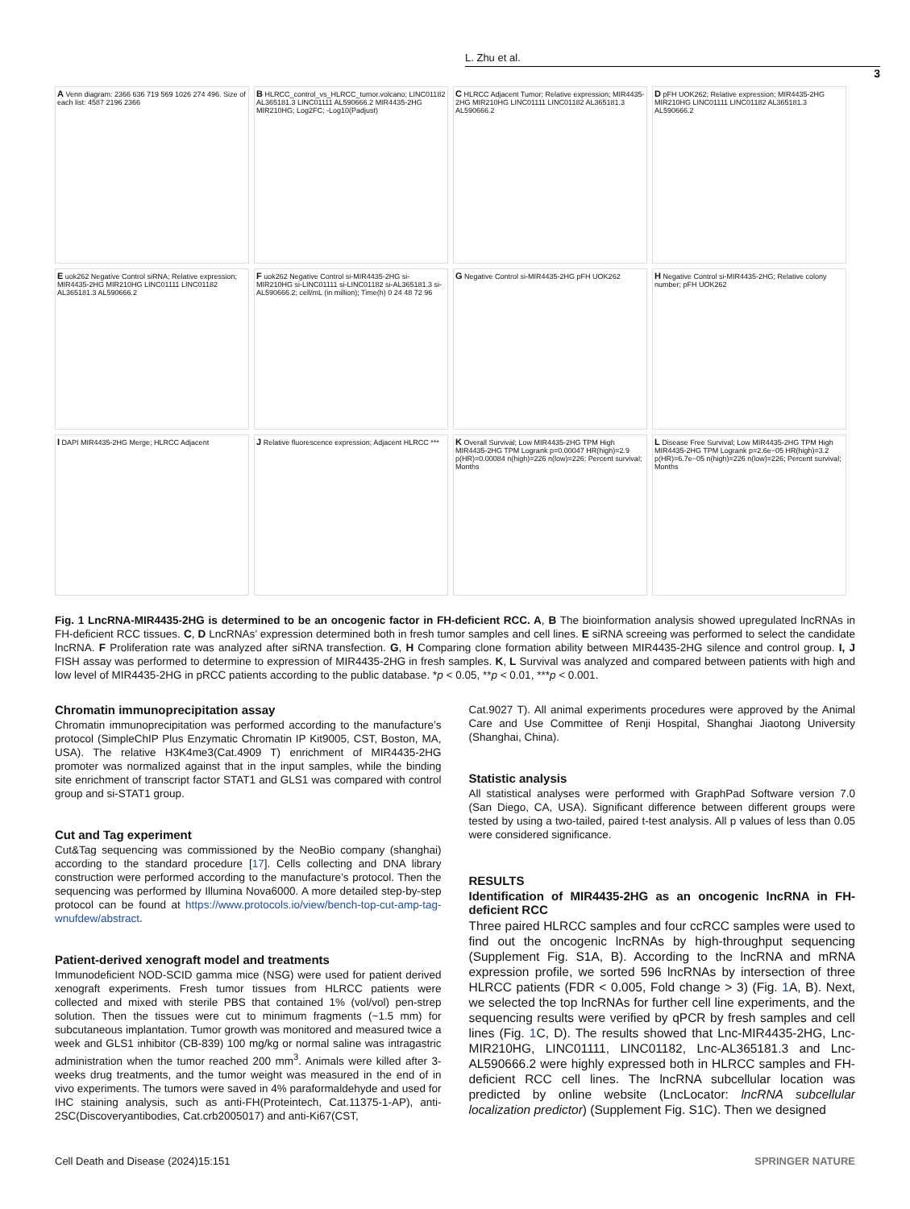L. Zhu et al.
3
A Venn diagram: 2366 636 719 569 1026 274 496. Size of each list: 4587 2196 2366
B HLRCC_control_vs_HLRCC_tumor.volcano; LINC01182 AL365181.3 LINC01111 AL590666.2 MIR4435-2HG MIR210HG; Log2FC; -Log10(Padjust)
C HLRCC Adjacent Tumor; Relative expression; MIR4435-2HG MIR210HG LINC01111 LINC01182 AL365181.3 AL590666.2
D pFH UOK262; Relative expression; MIR4435-2HG MIR210HG LINC01111 LINC01182 AL365181.3 AL590666.2
E uok262 Negative Control siRNA; Relative expression; MIR4435-2HG MIR210HG LINC01111 LINC01182 AL365181.3 AL590666.2
F uok262 Negative Control si-MIR4435-2HG si-MIR210HG si-LINC01111 si-LINC01182 si-AL365181.3 si-AL590666.2; cell/mL (in million); Time(h) 0 24 48 72 96
G Negative Control si-MIR4435-2HG pFH UOK262
H Negative Control si-MIR4435-2HG; Relative colony number; pFH UOK262
I DAPI MIR4435-2HG Merge; HLRCC Adjacent
J Relative fluorescence expression; Adjacent HLRCC ***
K Overall Survival; Low MIR4435-2HG TPM High MIR4435-2HG TPM Logrank p=0.00047 HR(high)=2.9 p(HR)=0.00084 n(high)=226 n(low)=226; Percent survival; Months
L Disease Free Survival; Low MIR4435-2HG TPM High MIR4435-2HG TPM Logrank p=2.6e−05 HR(high)=3.2 p(HR)=6.7e−05 n(high)=226 n(low)=226; Percent survival; Months
Fig. 1 LncRNA-MIR4435-2HG is determined to be an oncogenic factor in FH-deficient RCC. A, B The bioinformation analysis showed upregulated lncRNAs in FH-deficient RCC tissues. C, D LncRNAs’ expression determined both in fresh tumor samples and cell lines. E siRNA screeing was performed to select the candidate lncRNA. F Proliferation rate was analyzed after siRNA transfection. G, H Comparing clone formation ability between MIR4435-2HG silence and control group. I, J FISH assay was performed to determine to expression of MIR4435-2HG in fresh samples. K, L Survival was analyzed and compared between patients with high and low level of MIR4435-2HG in pRCC patients according to the public database. *p < 0.05, **p < 0.01, ***p < 0.001.
Chromatin immunoprecipitation assay
Chromatin immunoprecipitation was performed according to the manufacture’s protocol (SimpleChIP Plus Enzymatic Chromatin IP Kit9005, CST, Boston, MA, USA). The relative H3K4me3(Cat.4909 T) enrichment of MIR4435-2HG promoter was normalized against that in the input samples, while the binding site enrichment of transcript factor STAT1 and GLS1 was compared with control group and si-STAT1 group.
Cut and Tag experiment
Cut&Tag sequencing was commissioned by the NeoBio company (shanghai) according to the standard procedure [17]. Cells collecting and DNA library construction were performed according to the manufacture’s protocol. Then the sequencing was performed by Illumina Nova6000. A more detailed step-by-step protocol can be found at https://www.protocols.io/view/bench-top-cut-amp-tag-wnufdew/abstract.
Patient-derived xenograft model and treatments
Immunodeficient NOD-SCID gamma mice (NSG) were used for patient derived xenograft experiments. Fresh tumor tissues from HLRCC patients were collected and mixed with sterile PBS that contained 1% (vol/vol) pen-strep solution. Then the tissues were cut to minimum fragments (~1.5 mm) for subcutaneous implantation. Tumor growth was monitored and measured twice a week and GLS1 inhibitor (CB-839) 100 mg/kg or normal saline was intragastric administration when the tumor reached 200 mm<sup>3</sup>. Animals were killed after 3-weeks drug treatments, and the tumor weight was measured in the end of in vivo experiments. The tumors were saved in 4% paraformaldehyde and used for IHC staining analysis, such as anti-FH(Proteintech, Cat.11375-1-AP), anti-2SC(Discoveryantibodies, Cat.crb2005017) and anti-Ki67(CST,
Cat.9027 T). All animal experiments procedures were approved by the Animal Care and Use Committee of Renji Hospital, Shanghai Jiaotong University (Shanghai, China).
Statistic analysis
All statistical analyses were performed with GraphPad Software version 7.0 (San Diego, CA, USA). Significant difference between different groups were tested by using a two-tailed, paired t-test analysis. All p values of less than 0.05 were considered significance.
RESULTS
Identification of MIR4435-2HG as an oncogenic lncRNA in FH-deficient RCC
Three paired HLRCC samples and four ccRCC samples were used to find out the oncogenic lncRNAs by high-throughput sequencing (Supplement Fig. S1A, B). According to the lncRNA and mRNA expression profile, we sorted 596 lncRNAs by intersection of three HLRCC patients (FDR < 0.005, Fold change > 3) (Fig. 1 A, B). Next, we selected the top lncRNAs for further cell line experiments, and the sequencing results were verified by qPCR by fresh samples and cell lines (Fig. 1 C, D). The results showed that Lnc-MIR4435-2HG, Lnc-MIR210HG, LINC01111, LINC01182, Lnc-AL365181.3 and Lnc-AL590666.2 were highly expressed both in HLRCC samples and FH-deficient RCC cell lines. The lncRNA subcellular location was predicted by online website (LncLocator: lncRNA subcellular localization predictor) (Supplement Fig. S1C). Then we designed
Cell Death and Disease (2024)15:151 SPRINGER NATURE